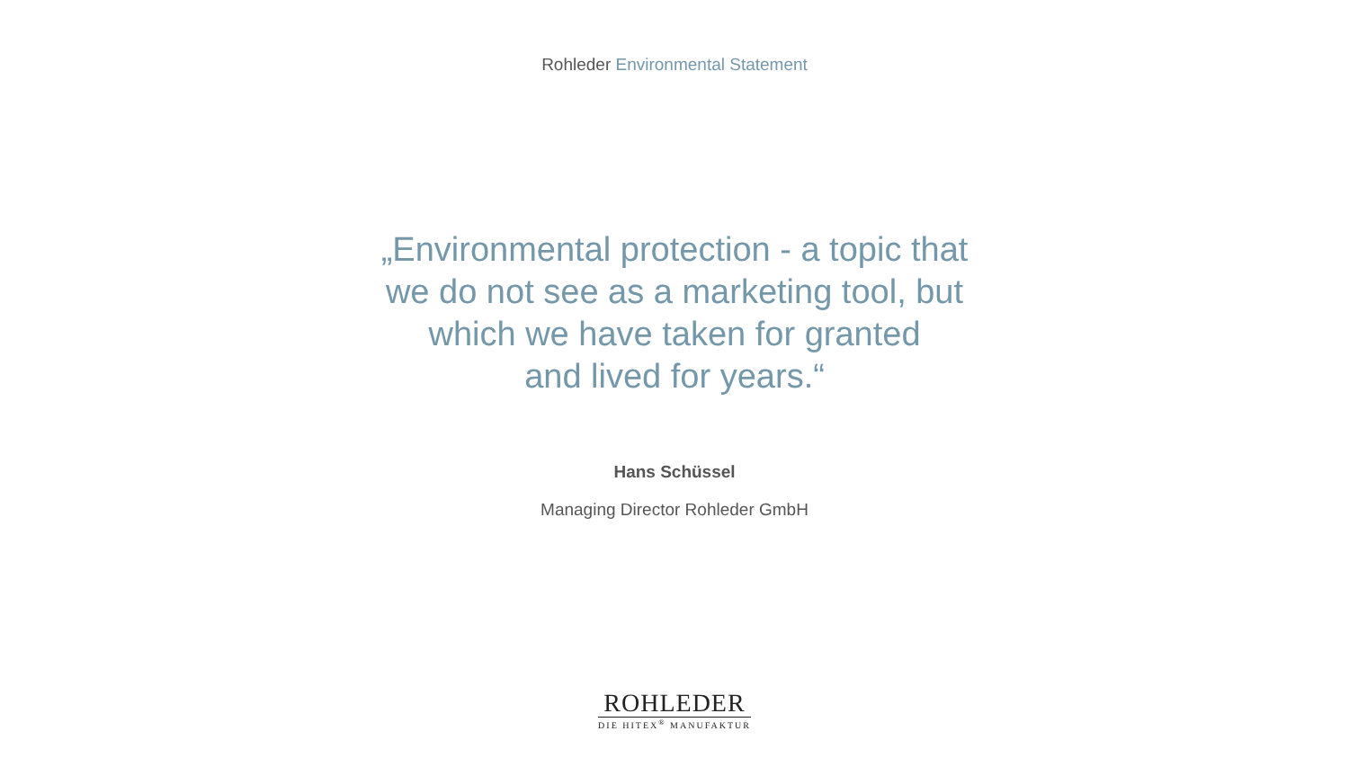Rohleder Environmental Statement
„Environmental protection - a topic that
we do not see as a marketing tool, but
which we have taken for granted
and lived for years.“
Hans Schüssel
Managing Director Rohleder GmbH
ROHLEDER
DIE HITEX<sup>®</sup> MANUFAKTUR